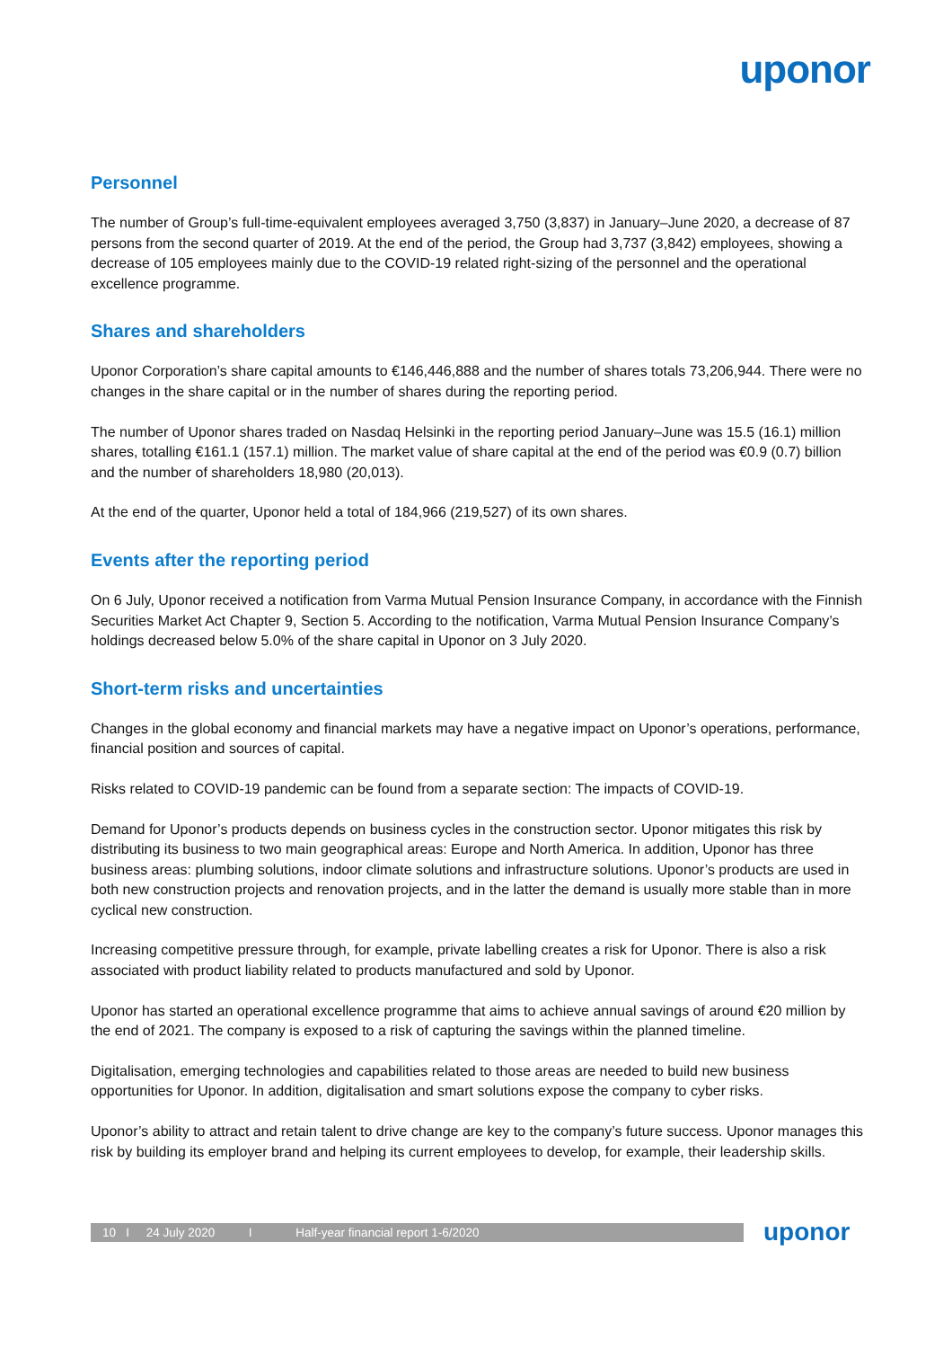uponor
Personnel
The number of Group’s full-time-equivalent employees averaged 3,750 (3,837) in January–June 2020, a decrease of 87 persons from the second quarter of 2019. At the end of the period, the Group had 3,737 (3,842) employees, showing a decrease of 105 employees mainly due to the COVID-19 related right-sizing of the personnel and the operational excellence programme.
Shares and shareholders
Uponor Corporation’s share capital amounts to €146,446,888 and the number of shares totals 73,206,944. There were no changes in the share capital or in the number of shares during the reporting period.
The number of Uponor shares traded on Nasdaq Helsinki in the reporting period January–June was 15.5 (16.1) million shares, totalling €161.1 (157.1) million. The market value of share capital at the end of the period was €0.9 (0.7) billion and the number of shareholders 18,980 (20,013).
At the end of the quarter, Uponor held a total of 184,966 (219,527) of its own shares.
Events after the reporting period
On 6 July, Uponor received a notification from Varma Mutual Pension Insurance Company, in accordance with the Finnish Securities Market Act Chapter 9, Section 5. According to the notification, Varma Mutual Pension Insurance Company’s holdings decreased below 5.0% of the share capital in Uponor on 3 July 2020.
Short-term risks and uncertainties
Changes in the global economy and financial markets may have a negative impact on Uponor’s operations, performance, financial position and sources of capital.
Risks related to COVID-19 pandemic can be found from a separate section: The impacts of COVID-19.
Demand for Uponor’s products depends on business cycles in the construction sector. Uponor mitigates this risk by distributing its business to two main geographical areas: Europe and North America. In addition, Uponor has three business areas: plumbing solutions, indoor climate solutions and infrastructure solutions. Uponor’s products are used in both new construction projects and renovation projects, and in the latter the demand is usually more stable than in more cyclical new construction.
Increasing competitive pressure through, for example, private labelling creates a risk for Uponor. There is also a risk associated with product liability related to products manufactured and sold by Uponor.
Uponor has started an operational excellence programme that aims to achieve annual savings of around €20 million by the end of 2021. The company is exposed to a risk of capturing the savings within the planned timeline.
Digitalisation, emerging technologies and capabilities related to those areas are needed to build new business opportunities for Uponor. In addition, digitalisation and smart solutions expose the company to cyber risks.
Uponor’s ability to attract and retain talent to drive change are key to the company’s future success. Uponor manages this risk by building its employer brand and helping its current employees to develop, for example, their leadership skills.
10 I 24 July 2020 I Half-year financial report 1-6/2020
uponor